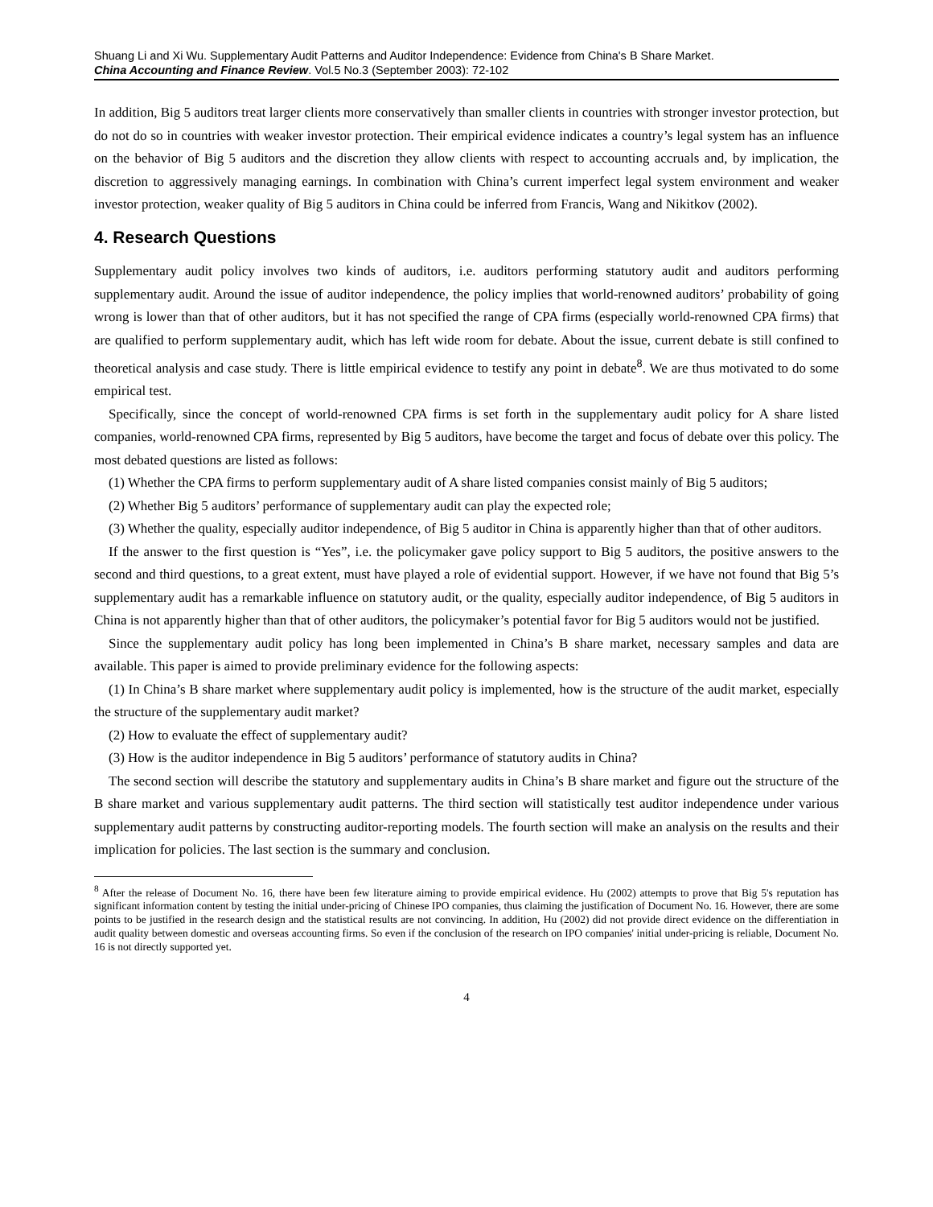Shuang Li and Xi Wu. Supplementary Audit Patterns and Auditor Independence: Evidence from China's B Share Market.
China Accounting and Finance Review. Vol.5 No.3 (September 2003): 72-102
In addition, Big 5 auditors treat larger clients more conservatively than smaller clients in countries with stronger investor protection, but do not do so in countries with weaker investor protection. Their empirical evidence indicates a country’s legal system has an influence on the behavior of Big 5 auditors and the discretion they allow clients with respect to accounting accruals and, by implication, the discretion to aggressively managing earnings. In combination with China’s current imperfect legal system environment and weaker investor protection, weaker quality of Big 5 auditors in China could be inferred from Francis, Wang and Nikitkov (2002).
4. Research Questions
Supplementary audit policy involves two kinds of auditors, i.e. auditors performing statutory audit and auditors performing supplementary audit. Around the issue of auditor independence, the policy implies that world-renowned auditors’ probability of going wrong is lower than that of other auditors, but it has not specified the range of CPA firms (especially world-renowned CPA firms) that are qualified to perform supplementary audit, which has left wide room for debate. About the issue, current debate is still confined to theoretical analysis and case study. There is little empirical evidence to testify any point in debate<sup>8</sup>. We are thus motivated to do some empirical test.
Specifically, since the concept of world-renowned CPA firms is set forth in the supplementary audit policy for A share listed companies, world-renowned CPA firms, represented by Big 5 auditors, have become the target and focus of debate over this policy. The most debated questions are listed as follows:
(1) Whether the CPA firms to perform supplementary audit of A share listed companies consist mainly of Big 5 auditors;
(2) Whether Big 5 auditors’ performance of supplementary audit can play the expected role;
(3) Whether the quality, especially auditor independence, of Big 5 auditor in China is apparently higher than that of other auditors.
If the answer to the first question is “Yes”, i.e. the policymaker gave policy support to Big 5 auditors, the positive answers to the second and third questions, to a great extent, must have played a role of evidential support. However, if we have not found that Big 5’s supplementary audit has a remarkable influence on statutory audit, or the quality, especially auditor independence, of Big 5 auditors in China is not apparently higher than that of other auditors, the policymaker’s potential favor for Big 5 auditors would not be justified.
Since the supplementary audit policy has long been implemented in China’s B share market, necessary samples and data are available. This paper is aimed to provide preliminary evidence for the following aspects:
(1) In China’s B share market where supplementary audit policy is implemented, how is the structure of the audit market, especially the structure of the supplementary audit market?
(2) How to evaluate the effect of supplementary audit?
(3) How is the auditor independence in Big 5 auditors’ performance of statutory audits in China?
The second section will describe the statutory and supplementary audits in China’s B share market and figure out the structure of the B share market and various supplementary audit patterns. The third section will statistically test auditor independence under various supplementary audit patterns by constructing auditor-reporting models. The fourth section will make an analysis on the results and their implication for policies. The last section is the summary and conclusion.
<sup>8</sup> After the release of Document No. 16, there have been few literature aiming to provide empirical evidence. Hu (2002) attempts to prove that Big 5's reputation has significant information content by testing the initial under-pricing of Chinese IPO companies, thus claiming the justification of Document No. 16. However, there are some points to be justified in the research design and the statistical results are not convincing. In addition, Hu (2002) did not provide direct evidence on the differentiation in audit quality between domestic and overseas accounting firms. So even if the conclusion of the research on IPO companies' initial under-pricing is reliable, Document No. 16 is not directly supported yet.
4